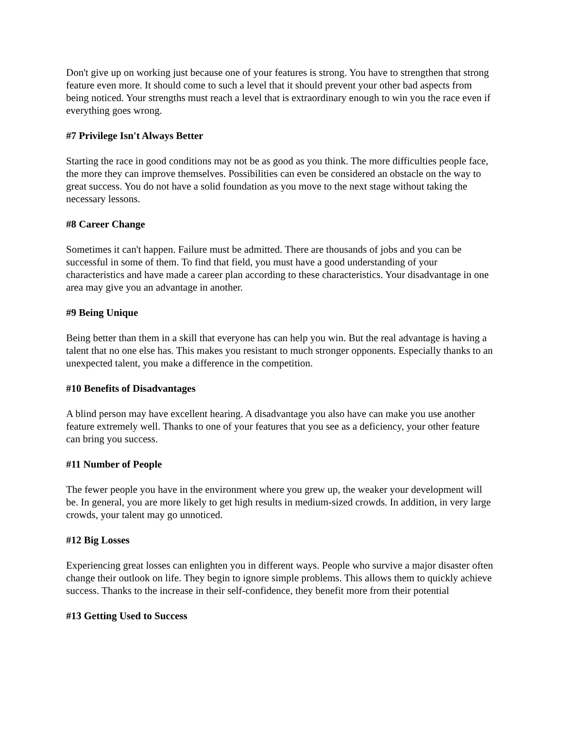Don't give up on working just because one of your features is strong. You have to strengthen that strong feature even more. It should come to such a level that it should prevent your other bad aspects from being noticed. Your strengths must reach a level that is extraordinary enough to win you the race even if everything goes wrong.
#7 Privilege Isn't Always Better
Starting the race in good conditions may not be as good as you think. The more difficulties people face, the more they can improve themselves. Possibilities can even be considered an obstacle on the way to great success. You do not have a solid foundation as you move to the next stage without taking the necessary lessons.
#8 Career Change
Sometimes it can't happen. Failure must be admitted. There are thousands of jobs and you can be successful in some of them. To find that field, you must have a good understanding of your characteristics and have made a career plan according to these characteristics. Your disadvantage in one area may give you an advantage in another.
#9 Being Unique
Being better than them in a skill that everyone has can help you win. But the real advantage is having a talent that no one else has. This makes you resistant to much stronger opponents. Especially thanks to an unexpected talent, you make a difference in the competition.
#10 Benefits of Disadvantages
A blind person may have excellent hearing. A disadvantage you also have can make you use another feature extremely well. Thanks to one of your features that you see as a deficiency, your other feature can bring you success.
#11 Number of People
The fewer people you have in the environment where you grew up, the weaker your development will be. In general, you are more likely to get high results in medium-sized crowds. In addition, in very large crowds, your talent may go unnoticed.
#12 Big Losses
Experiencing great losses can enlighten you in different ways. People who survive a major disaster often change their outlook on life. They begin to ignore simple problems. This allows them to quickly achieve success. Thanks to the increase in their self-confidence, they benefit more from their potential
#13 Getting Used to Success